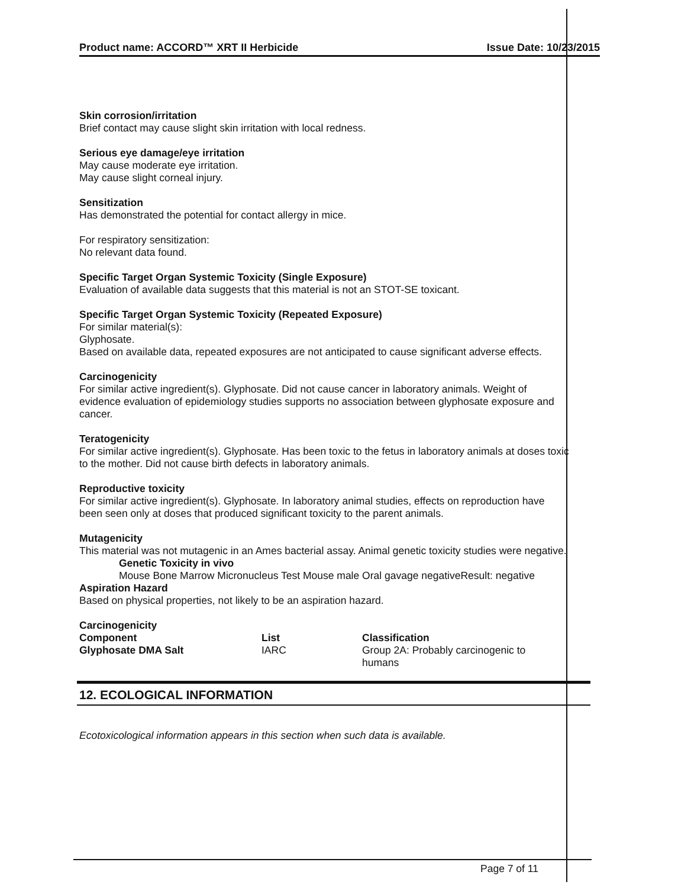Product name: ACCORD™ XRT II Herbicide Issue Date: 10/23/2015
Skin corrosion/irritation
Brief contact may cause slight skin irritation with local redness.
Serious eye damage/eye irritation
May cause moderate eye irritation.
May cause slight corneal injury.
Sensitization
Has demonstrated the potential for contact allergy in mice.
For respiratory sensitization:
No relevant data found.
Specific Target Organ Systemic Toxicity (Single Exposure)
Evaluation of available data suggests that this material is not an STOT-SE toxicant.
Specific Target Organ Systemic Toxicity (Repeated Exposure)
For similar material(s):
Glyphosate.
Based on available data, repeated exposures are not anticipated to cause significant adverse effects.
Carcinogenicity
For similar active ingredient(s). Glyphosate. Did not cause cancer in laboratory animals. Weight of evidence evaluation of epidemiology studies supports no association between glyphosate exposure and cancer.
Teratogenicity
For similar active ingredient(s). Glyphosate. Has been toxic to the fetus in laboratory animals at doses toxic to the mother. Did not cause birth defects in laboratory animals.
Reproductive toxicity
For similar active ingredient(s). Glyphosate. In laboratory animal studies, effects on reproduction have been seen only at doses that produced significant toxicity to the parent animals.
Mutagenicity
This material was not mutagenic in an Ames bacterial assay. Animal genetic toxicity studies were negative.
Genetic Toxicity in vivo
Mouse Bone Marrow Micronucleus Test Mouse male Oral gavage negativeResult: negative
Aspiration Hazard
Based on physical properties, not likely to be an aspiration hazard.
Carcinogenicity
| Component | List | Classification |
| --- | --- | --- |
| Glyphosate DMA Salt | IARC | Group 2A: Probably carcinogenic to humans |
12. ECOLOGICAL INFORMATION
Ecotoxicological information appears in this section when such data is available.
Page 7 of 11